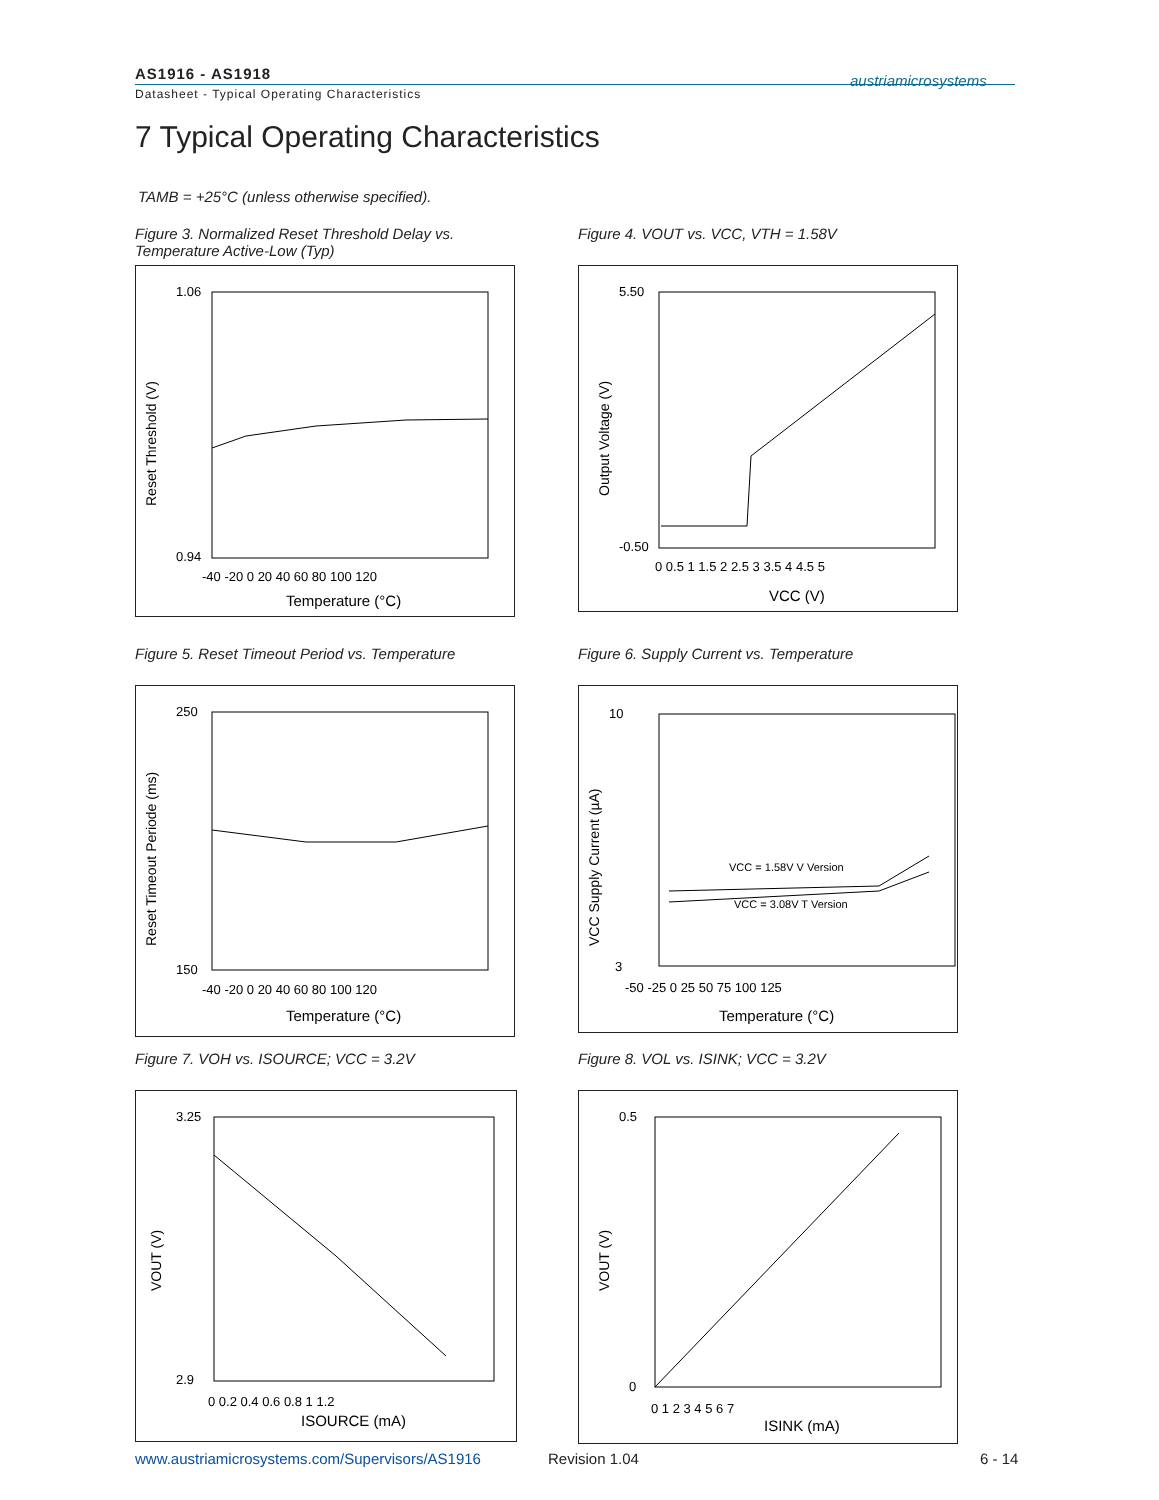AS1916 - AS1918
Datasheet - Typical Operating Characteristics
austriamicrosystems
7 Typical Operating Characteristics
TAMB = +25°C (unless otherwise specified).
Figure 3. Normalized Reset Threshold Delay vs. Temperature Active-Low (Typ)
1.06
0.94
Temperature (°C)
Reset Threshold (V)
-40 -20 0 20 40 60 80 100 120
Figure 4. VOUT vs. VCC, VTH = 1.58V
5.50
-0.50
VCC (V)
Output Voltage (V)
0 0.5 1 1.5 2 2.5 3 3.5 4 4.5 5
Figure 5. Reset Timeout Period vs. Temperature
250
150
Temperature (°C)
Reset Timeout Periode (ms)
-40 -20 0 20 40 60 80 100 120
Figure 6. Supply Current vs. Temperature
VCC = 1.58V V Version
VCC = 3.08V T Version
10
3
Temperature (°C)
VCC Supply Current (µA)
-50 -25 0 25 50 75 100 125
Figure 7. VOH vs. ISOURCE; VCC = 3.2V
3.25
2.9
ISOURCE (mA)
VOUT (V)
0 0.2 0.4 0.6 0.8 1 1.2
Figure 8. VOL vs. ISINK; VCC = 3.2V
0.5
0
ISINK (mA)
VOUT (V)
0 1 2 3 4 5 6 7
www.austriamicrosystems.com/Supervisors/AS1916
Revision 1.04 6 - 14